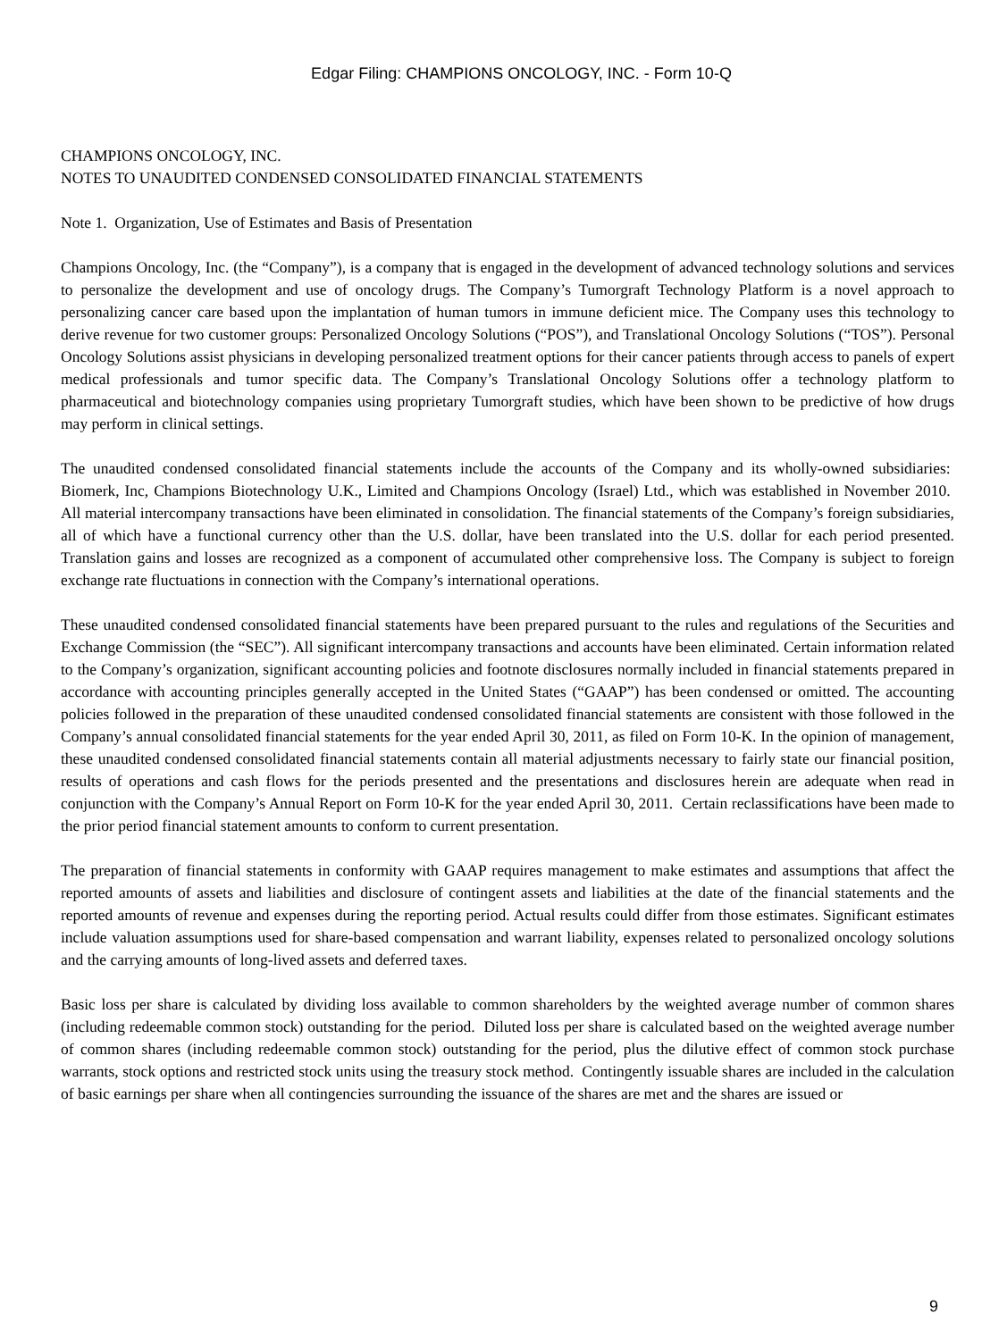Edgar Filing: CHAMPIONS ONCOLOGY, INC. - Form 10-Q
CHAMPIONS ONCOLOGY, INC.
NOTES TO UNAUDITED CONDENSED CONSOLIDATED FINANCIAL STATEMENTS
Note 1. Organization, Use of Estimates and Basis of Presentation
Champions Oncology, Inc. (the “Company”), is a company that is engaged in the development of advanced technology solutions and services to personalize the development and use of oncology drugs. The Company’s Tumorgraft Technology Platform is a novel approach to personalizing cancer care based upon the implantation of human tumors in immune deficient mice. The Company uses this technology to derive revenue for two customer groups: Personalized Oncology Solutions (“POS”), and Translational Oncology Solutions (“TOS”). Personal Oncology Solutions assist physicians in developing personalized treatment options for their cancer patients through access to panels of expert medical professionals and tumor specific data. The Company’s Translational Oncology Solutions offer a technology platform to pharmaceutical and biotechnology companies using proprietary Tumorgraft studies, which have been shown to be predictive of how drugs may perform in clinical settings.
The unaudited condensed consolidated financial statements include the accounts of the Company and its wholly-owned subsidiaries: Biomerk, Inc, Champions Biotechnology U.K., Limited and Champions Oncology (Israel) Ltd., which was established in November 2010. All material intercompany transactions have been eliminated in consolidation. The financial statements of the Company’s foreign subsidiaries, all of which have a functional currency other than the U.S. dollar, have been translated into the U.S. dollar for each period presented. Translation gains and losses are recognized as a component of accumulated other comprehensive loss. The Company is subject to foreign exchange rate fluctuations in connection with the Company’s international operations.
These unaudited condensed consolidated financial statements have been prepared pursuant to the rules and regulations of the Securities and Exchange Commission (the “SEC”). All significant intercompany transactions and accounts have been eliminated. Certain information related to the Company’s organization, significant accounting policies and footnote disclosures normally included in financial statements prepared in accordance with accounting principles generally accepted in the United States (“GAAP”) has been condensed or omitted. The accounting policies followed in the preparation of these unaudited condensed consolidated financial statements are consistent with those followed in the Company’s annual consolidated financial statements for the year ended April 30, 2011, as filed on Form 10-K. In the opinion of management, these unaudited condensed consolidated financial statements contain all material adjustments necessary to fairly state our financial position, results of operations and cash flows for the periods presented and the presentations and disclosures herein are adequate when read in conjunction with the Company’s Annual Report on Form 10-K for the year ended April 30, 2011. Certain reclassifications have been made to the prior period financial statement amounts to conform to current presentation.
The preparation of financial statements in conformity with GAAP requires management to make estimates and assumptions that affect the reported amounts of assets and liabilities and disclosure of contingent assets and liabilities at the date of the financial statements and the reported amounts of revenue and expenses during the reporting period. Actual results could differ from those estimates. Significant estimates include valuation assumptions used for share-based compensation and warrant liability, expenses related to personalized oncology solutions and the carrying amounts of long-lived assets and deferred taxes.
Basic loss per share is calculated by dividing loss available to common shareholders by the weighted average number of common shares (including redeemable common stock) outstanding for the period. Diluted loss per share is calculated based on the weighted average number of common shares (including redeemable common stock) outstanding for the period, plus the dilutive effect of common stock purchase warrants, stock options and restricted stock units using the treasury stock method. Contingently issuable shares are included in the calculation of basic earnings per share when all contingencies surrounding the issuance of the shares are met and the shares are issued or
9